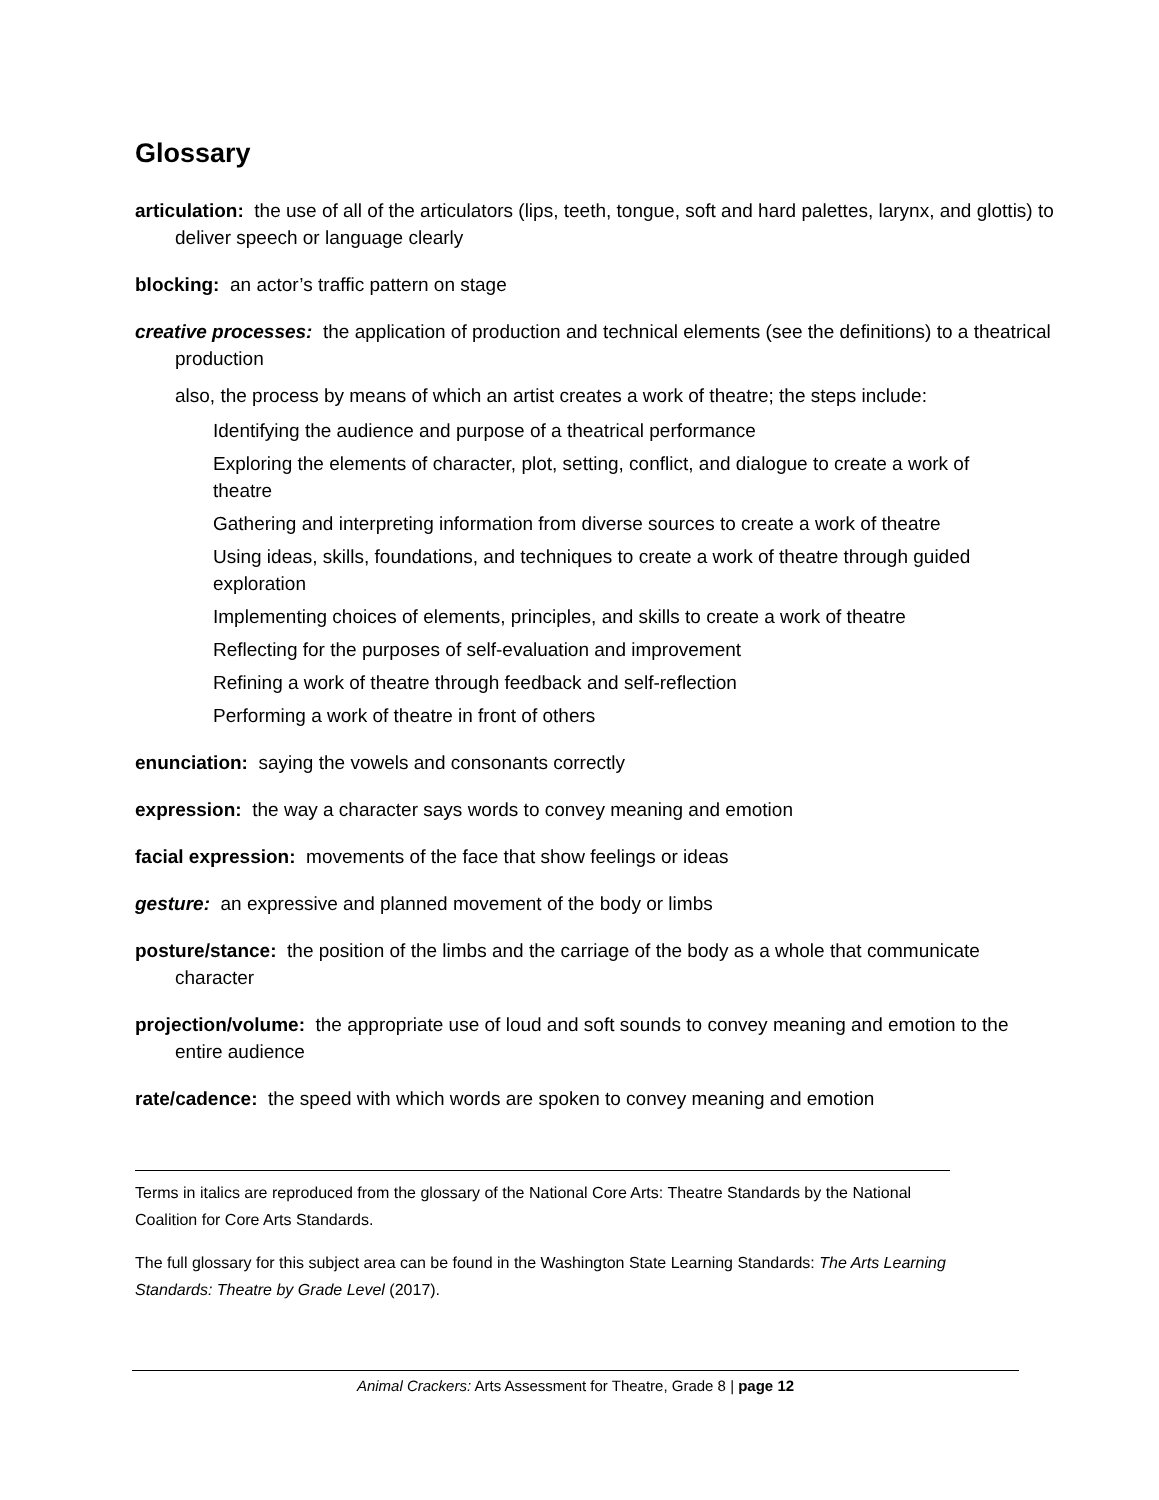Glossary
articulation: the use of all of the articulators (lips, teeth, tongue, soft and hard palettes, larynx, and glottis) to deliver speech or language clearly
blocking: an actor’s traffic pattern on stage
creative processes: the application of production and technical elements (see the definitions) to a theatrical production
also, the process by means of which an artist creates a work of theatre; the steps include:
Identifying the audience and purpose of a theatrical performance
Exploring the elements of character, plot, setting, conflict, and dialogue to create a work of theatre
Gathering and interpreting information from diverse sources to create a work of theatre
Using ideas, skills, foundations, and techniques to create a work of theatre through guided exploration
Implementing choices of elements, principles, and skills to create a work of theatre
Reflecting for the purposes of self-evaluation and improvement
Refining a work of theatre through feedback and self-reflection
Performing a work of theatre in front of others
enunciation: saying the vowels and consonants correctly
expression: the way a character says words to convey meaning and emotion
facial expression: movements of the face that show feelings or ideas
gesture: an expressive and planned movement of the body or limbs
posture/stance: the position of the limbs and the carriage of the body as a whole that communicate character
projection/volume: the appropriate use of loud and soft sounds to convey meaning and emotion to the entire audience
rate/cadence: the speed with which words are spoken to convey meaning and emotion
Terms in italics are reproduced from the glossary of the National Core Arts: Theatre Standards by the National Coalition for Core Arts Standards.
The full glossary for this subject area can be found in the Washington State Learning Standards: The Arts Learning Standards: Theatre by Grade Level (2017).
Animal Crackers: Arts Assessment for Theatre, Grade 8 | page 12